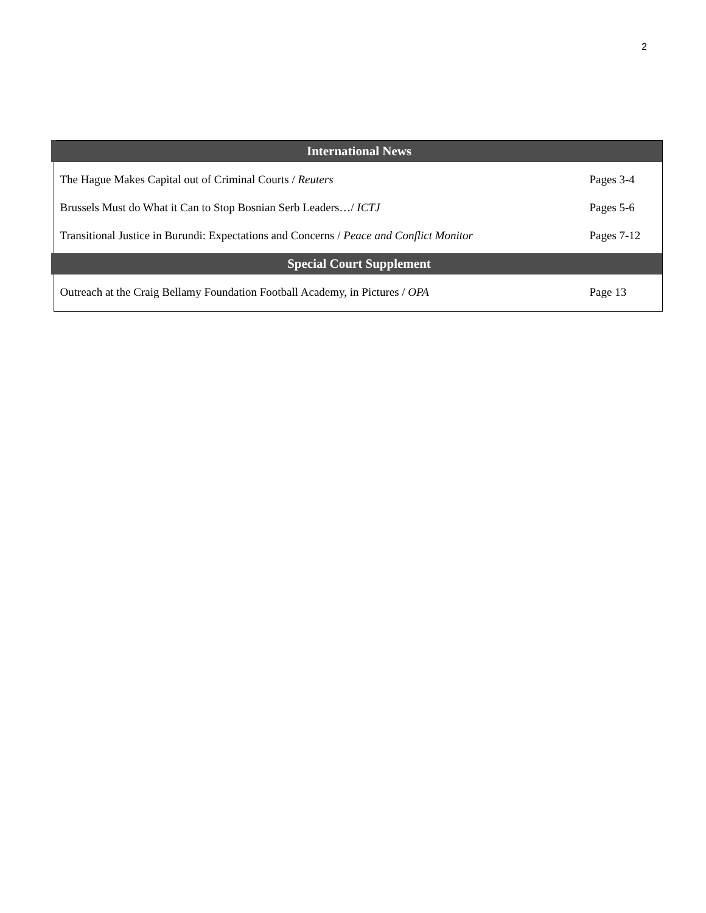2
| International News | |
| --- | --- |
| The Hague Makes Capital out of Criminal Courts / Reuters | Pages 3-4 |
| Brussels Must do What it Can to Stop Bosnian Serb Leaders…/ ICTJ | Pages 5-6 |
| Transitional Justice in Burundi: Expectations and Concerns / Peace and Conflict Monitor | Pages 7-12 |
| Special Court Supplement | |
| Outreach at the Craig Bellamy Foundation Football Academy, in Pictures / OPA | Page 13 |